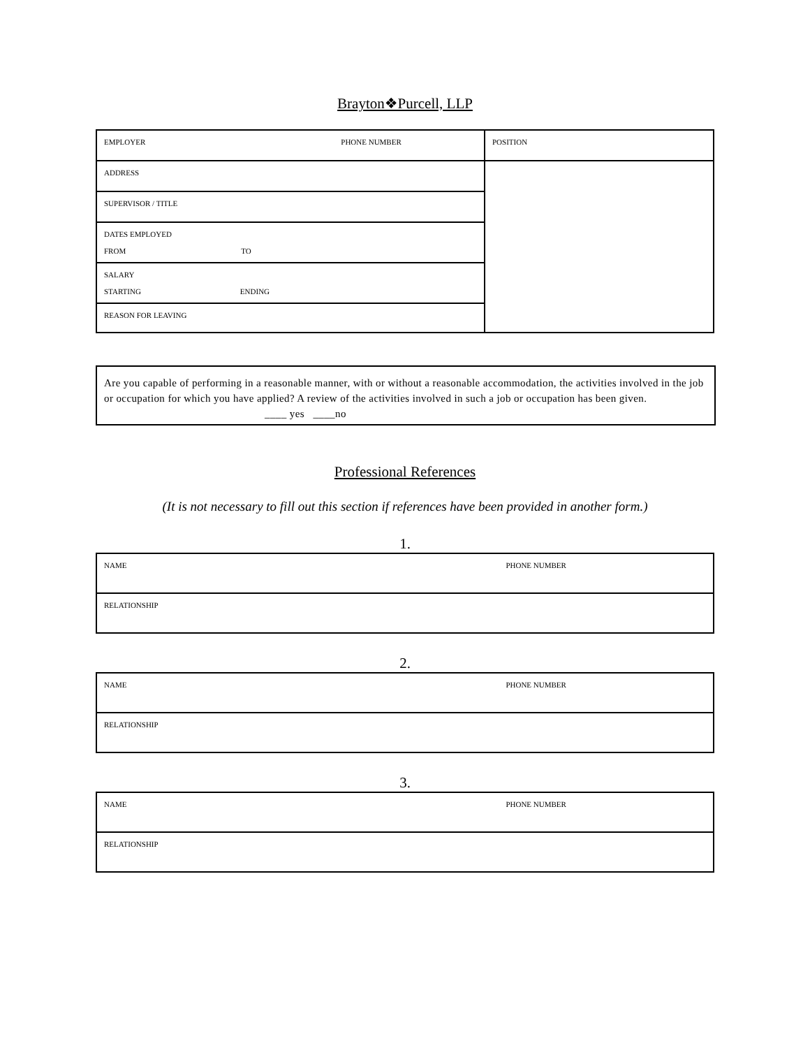Brayton❖Purcell, LLP
| EMPLOYER PHONE NUMBER | POSITION |
| ADDRESS | |
| SUPERVISOR / TITLE | |
| DATES EMPLOYED FROM TO | |
| SALARY STARTING ENDING | |
| REASON FOR LEAVING | |
Are you capable of performing in a reasonable manner, with or without a reasonable accommodation, the activities involved in the job or occupation for which you have applied? A review of the activities involved in such a job or occupation has been given. ____ yes ____no
Professional References
(It is not necessary to fill out this section if references have been provided in another form.)
1.
| NAME PHONE NUMBER |
| RELATIONSHIP |
2.
| NAME PHONE NUMBER |
| RELATIONSHIP |
3.
| NAME PHONE NUMBER |
| RELATIONSHIP |